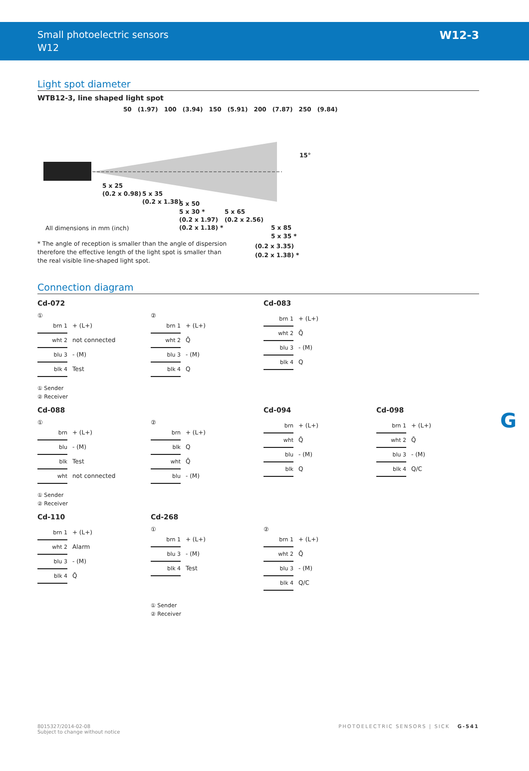Small photoelectric sensors
W12
W12-3
Light spot diameter
WTB12-3, line shaped light spot
50 (1.97) 100 (3.94) 150 (5.91) 200 (7.87) 250 (9.84)
15°
5 x 25
(0.2 x 0.98)
5 x 35
(0.2 x 1.38)
5 x 50
5 x 30 *
(0.2 x 1.97)
(0.2 x 1.18) *
5 x 65
(0.2 x 2.56)
5 x 85
5 x 35 *
All dimensions in mm (inch)
* The angle of reception is smaller than the angle of dispersion
therefore the effective length of the light spot is smaller than
the real visible line-shaped light spot.
(0.2 x 3.35)
(0.2 x 1.38) *
Connection diagram
Cd-072
①
brn 1 + (L+)
wht 2 not connected
blu 3 - (M)
blk 4 Test
① Sender
② Receiver
②
brn 1 + (L+)
wht 2 Q̄
blu 3 - (M)
blk 4 Q
Cd-083
brn 1 + (L+)
wht 2 Q̄
blu 3 - (M)
blk 4 Q
Cd-088
①
brn + (L+)
blu - (M)
blk Test
wht not connected
① Sender
② Receiver
②
brn + (L+)
blk Q
wht Q̄
blu - (M)
Cd-094
brn + (L+)
wht Q̄
blu - (M)
blk Q
Cd-098
brn 1 + (L+)
wht 2 Q̄
blu 3 - (M)
blk 4 Q/C
Cd-110
brn 1 + (L+)
wht 2 Alarm
blu 3 - (M)
blk 4 Q̄
Cd-268
①
brn 1 + (L+)
blu 3 - (M)
blk 4 Test
① Sender
② Receiver
②
brn 1 + (L+)
wht 2 Q̄
blu 3 - (M)
blk 4 Q/C
G
8015327/2014-02-08
Subject to change without notice
PHOTOELECTRIC SENSORS | SICK G-541